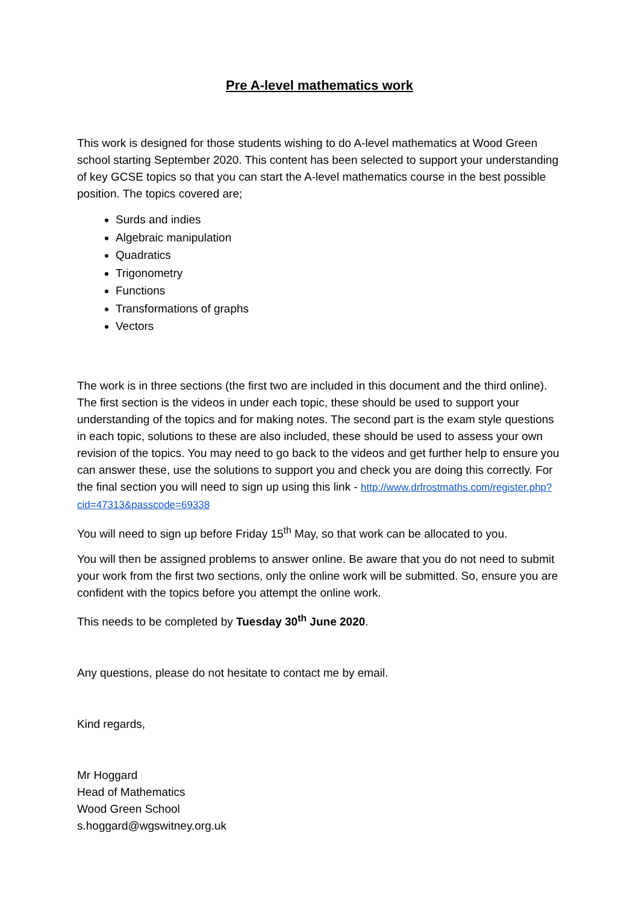Pre A-level mathematics work
This work is designed for those students wishing to do A-level mathematics at Wood Green school starting September 2020. This content has been selected to support your understanding of key GCSE topics so that you can start the A-level mathematics course in the best possible position. The topics covered are;
Surds and indies
Algebraic manipulation
Quadratics
Trigonometry
Functions
Transformations of graphs
Vectors
The work is in three sections (the first two are included in this document and the third online). The first section is the videos in under each topic, these should be used to support your understanding of the topics and for making notes. The second part is the exam style questions in each topic, solutions to these are also included, these should be used to assess your own revision of the topics. You may need to go back to the videos and get further help to ensure you can answer these, use the solutions to support you and check you are doing this correctly. For the final section you will need to sign up using this link - http://www.drfrostmaths.com/register.php?cid=47313&passcode=69338
You will need to sign up before Friday 15<sup>th</sup> May, so that work can be allocated to you.
You will then be assigned problems to answer online. Be aware that you do not need to submit your work from the first two sections, only the online work will be submitted. So, ensure you are confident with the topics before you attempt the online work.
This needs to be completed by Tuesday 30<sup>th</sup> June 2020.
Any questions, please do not hesitate to contact me by email.
Kind regards,
Mr Hoggard
Head of Mathematics
Wood Green School
s.hoggard@wgswitney.org.uk